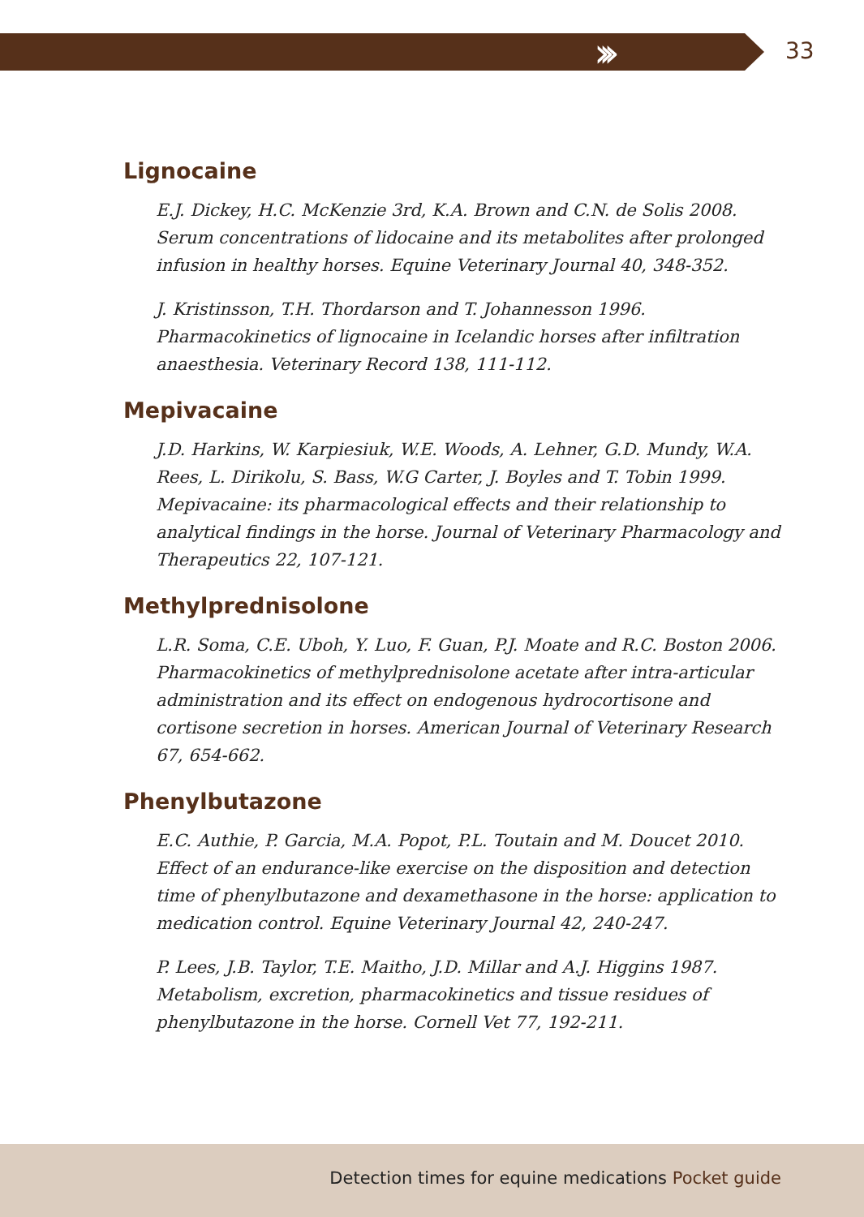››› 33
Lignocaine
E.J. Dickey, H.C. McKenzie 3rd, K.A. Brown and C.N. de Solis 2008. Serum concentrations of lidocaine and its metabolites after prolonged infusion in healthy horses. Equine Veterinary Journal 40, 348-352.
J. Kristinsson, T.H. Thordarson and T. Johannesson 1996. Pharmacokinetics of lignocaine in Icelandic horses after infiltration anaesthesia. Veterinary Record 138, 111-112.
Mepivacaine
J.D. Harkins, W. Karpiesiuk, W.E. Woods, A. Lehner, G.D. Mundy, W.A. Rees, L. Dirikolu, S. Bass, W.G Carter, J. Boyles and T. Tobin 1999. Mepivacaine: its pharmacological effects and their relationship to analytical findings in the horse. Journal of Veterinary Pharmacology and Therapeutics 22, 107-121.
Methylprednisolone
L.R. Soma, C.E. Uboh, Y. Luo, F. Guan, P.J. Moate and R.C. Boston 2006. Pharmacokinetics of methylprednisolone acetate after intra-articular administration and its effect on endogenous hydrocortisone and cortisone secretion in horses. American Journal of Veterinary Research 67, 654-662.
Phenylbutazone
E.C. Authie, P. Garcia, M.A. Popot, P.L. Toutain and M. Doucet 2010. Effect of an endurance-like exercise on the disposition and detection time of phenylbutazone and dexamethasone in the horse: application to medication control. Equine Veterinary Journal 42, 240-247.
P. Lees, J.B. Taylor, T.E. Maitho, J.D. Millar and A.J. Higgins 1987. Metabolism, excretion, pharmacokinetics and tissue residues of phenylbutazone in the horse. Cornell Vet 77, 192-211.
Detection times for equine medications Pocket guide